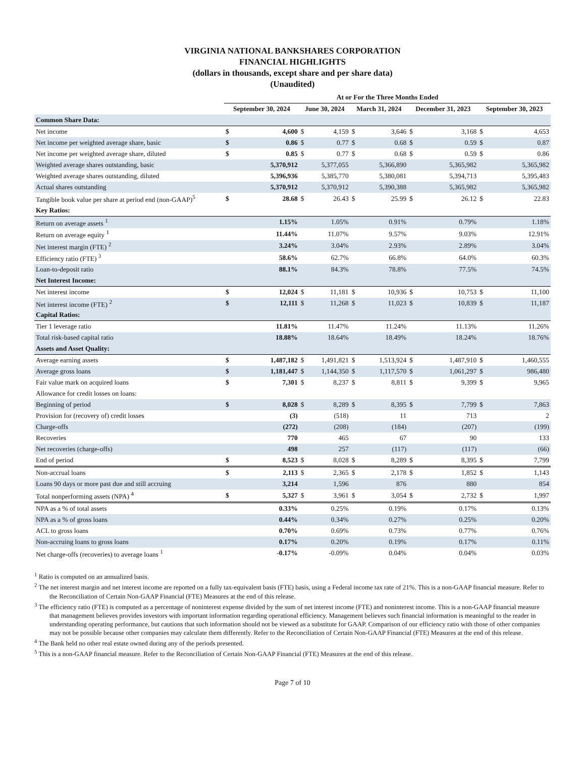VIRGINIA NATIONAL BANKSHARES CORPORATION
FINANCIAL HIGHLIGHTS
(dollars in thousands, except share and per share data)
(Unaudited)
| | At or For the Three Months Ended | | | | | | | | | |
| --- | --- | --- | --- | --- | --- | --- | --- | --- | --- | --- |
| | September 30, 2024 | | June 30, 2024 | | March 31, 2024 | | December 31, 2023 | | September 30, 2023 | |
| Common Share Data: | | | | | | | | | | |
| Net income | $ | 4,600 | $ | 4,159 | $ | 3,646 | $ | 3,168 | $ | 4,653 |
| Net income per weighted average share, basic | $ | 0.86 | $ | 0.77 | $ | 0.68 | $ | 0.59 | $ | 0.87 |
| Net income per weighted average share, diluted | $ | 0.85 | $ | 0.77 | $ | 0.68 | $ | 0.59 | $ | 0.86 |
| Weighted average shares outstanding, basic | | 5,370,912 | | 5,377,055 | | 5,366,890 | | 5,365,982 | | 5,365,982 |
| Weighted average shares outstanding, diluted | | 5,396,936 | | 5,385,770 | | 5,380,081 | | 5,394,713 | | 5,395,483 |
| Actual shares outstanding | | 5,370,912 | | 5,370,912 | | 5,390,388 | | 5,365,982 | | 5,365,982 |
| Tangible book value per share at period end (non-GAAP)<sup>5</sup> | $ | 28.68 | $ | 26.43 | $ | 25.99 | $ | 26.12 | $ | 22.83 |
| Key Ratios: | | | | | | | | | | |
| Return on average assets <sup>1</sup> | | 1.15% | | 1.05% | | 0.91% | | 0.79% | | 1.18% |
| Return on average equity <sup>1</sup> | | 11.44% | | 11.07% | | 9.57% | | 9.03% | | 12.91% |
| Net interest margin (FTE) <sup>2</sup> | | 3.24% | | 3.04% | | 2.93% | | 2.89% | | 3.04% |
| Efficiency ratio (FTE) <sup>3</sup> | | 58.6% | | 62.7% | | 66.8% | | 64.0% | | 60.3% |
| Loan-to-deposit ratio | | 88.1% | | 84.3% | | 78.8% | | 77.5% | | 74.5% |
| Net Interest Income: | | | | | | | | | | |
| Net interest income | $ | 12,024 | $ | 11,181 | $ | 10,936 | $ | 10,753 | $ | 11,100 |
| Net interest income (FTE) <sup>2</sup> | $ | 12,111 | $ | 11,268 | $ | 11,023 | $ | 10,839 | $ | 11,187 |
| Capital Ratios: | | | | | | | | | | |
| Tier 1 leverage ratio | | 11.81% | | 11.47% | | 11.24% | | 11.13% | | 11.26% |
| Total risk-based capital ratio | | 18.88% | | 18.64% | | 18.49% | | 18.24% | | 18.76% |
| Assets and Asset Quality: | | | | | | | | | | |
| Average earning assets | $ | 1,487,182 | $ | 1,491,821 | $ | 1,513,924 | $ | 1,487,910 | $ | 1,460,555 |
| Average gross loans | $ | 1,181,447 | $ | 1,144,350 | $ | 1,117,570 | $ | 1,061,297 | $ | 986,480 |
| Fair value mark on acquired loans | $ | 7,301 | $ | 8,237 | $ | 8,811 | $ | 9,399 | $ | 9,965 |
| Allowance for credit losses on loans: | | | | | | | | | | |
| Beginning of period | $ | 8,028 | $ | 8,289 | $ | 8,395 | $ | 7,799 | $ | 7,863 |
| Provision for (recovery of) credit losses | | (3) | | (518) | | 11 | | 713 | | 2 |
| Charge-offs | | (272) | | (208) | | (184) | | (207) | | (199) |
| Recoveries | | 770 | | 465 | | 67 | | 90 | | 133 |
| Net recoveries (charge-offs) | | 498 | | 257 | | (117) | | (117) | | (66) |
| End of period | $ | 8,523 | $ | 8,028 | $ | 8,289 | $ | 8,395 | $ | 7,799 |
| Non-accrual loans | $ | 2,113 | $ | 2,365 | $ | 2,178 | $ | 1,852 | $ | 1,143 |
| Loans 90 days or more past due and still accruing | | 3,214 | | 1,596 | | 876 | | 880 | | 854 |
| Total nonperforming assets (NPA) <sup>4</sup> | $ | 5,327 | $ | 3,961 | $ | 3,054 | $ | 2,732 | $ | 1,997 |
| NPA as a % of total assets | | 0.33% | | 0.25% | | 0.19% | | 0.17% | | 0.13% |
| NPA as a % of gross loans | | 0.44% | | 0.34% | | 0.27% | | 0.25% | | 0.20% |
| ACL to gross loans | | 0.70% | | 0.69% | | 0.73% | | 0.77% | | 0.76% |
| Non-accruing loans to gross loans | | 0.17% | | 0.20% | | 0.19% | | 0.17% | | 0.11% |
| Net charge-offs (recoveries) to average loans <sup>1</sup> | | -0.17% | | -0.09% | | 0.04% | | 0.04% | | 0.03% |
<sup>1</sup> Ratio is computed on an annualized basis.
<sup>2</sup> The net interest margin and net interest income are reported on a fully tax-equivalent basis (FTE) basis, using a Federal income tax rate of 21%. This is a non-GAAP financial measure. Refer to the Reconciliation of Certain Non-GAAP Financial (FTE) Measures at the end of this release.
<sup>3</sup> The efficiency ratio (FTE) is computed as a percentage of noninterest expense divided by the sum of net interest income (FTE) and noninterest income. This is a non-GAAP financial measure that management believes provides investors with important information regarding operational efficiency. Management believes such financial information is meaningful to the reader in understanding operating performance, but cautions that such information should not be viewed as a substitute for GAAP. Comparison of our efficiency ratio with those of other companies may not be possible because other companies may calculate them differently. Refer to the Reconciliation of Certain Non-GAAP Financial (FTE) Measures at the end of this release.
<sup>4</sup> The Bank held no other real estate owned during any of the periods presented.
<sup>5</sup> This is a non-GAAP financial measure. Refer to the Reconciliation of Certain Non-GAAP Financial (FTE) Measures at the end of this release.
Page 7 of 10